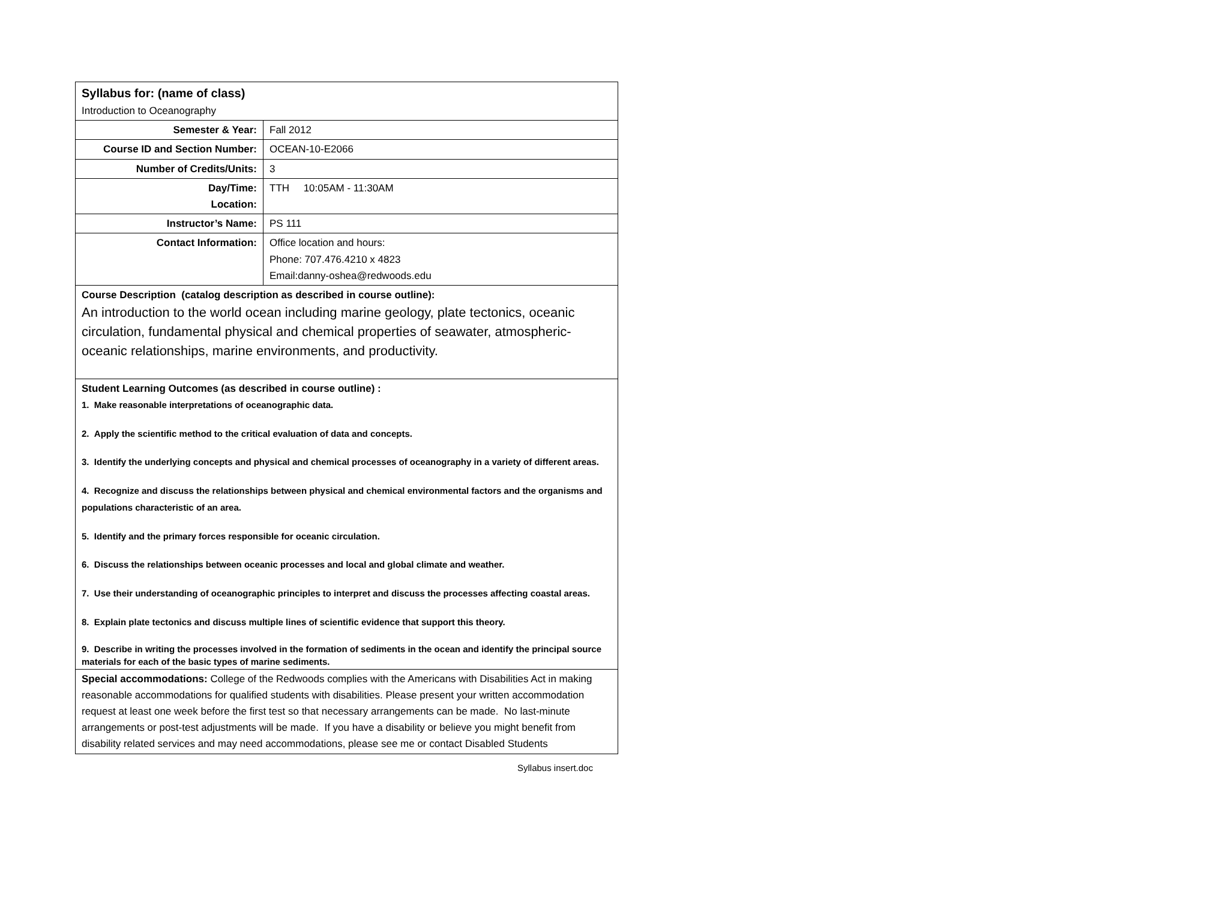| Syllabus for: (name of class) Introduction to Oceanography | |
| Semester & Year: | Fall 2012 |
| Course ID and Section Number: | OCEAN-10-E2066 |
| Number of Credits/Units: | 3 |
| Day/Time: Location: | TTH 10:05AM - 11:30AM |
| Instructor’s Name: | PS 111 |
| Contact Information: | Office location and hours: Phone: 707.476.4210 x 4823 Email:danny-oshea@redwoods.edu |
| Course Description (catalog description as described in course outline): An introduction to the world ocean including marine geology, plate tectonics, oceanic circulation, fundamental physical and chemical properties of seawater, atmospheric-oceanic relationships, marine environments, and productivity. | |
| Student Learning Outcomes (as described in course outline) : 1. Make reasonable interpretations of oceanographic data. 2. Apply the scientific method to the critical evaluation of data and concepts. 3. Identify the underlying concepts and physical and chemical processes of oceanography in a variety of different areas. 4. Recognize and discuss the relationships between physical and chemical environmental factors and the organisms and populations characteristic of an area. 5. Identify and the primary forces responsible for oceanic circulation. 6. Discuss the relationships between oceanic processes and local and global climate and weather. 7. Use their understanding of oceanographic principles to interpret and discuss the processes affecting coastal areas. 8. Explain plate tectonics and discuss multiple lines of scientific evidence that support this theory. 9. Describe in writing the processes involved in the formation of sediments in the ocean and identify the principal source materials for each of the basic types of marine sediments. | |
| Special accommodations: College of the Redwoods complies with the Americans with Disabilities Act in making reasonable accommodations for qualified students with disabilities. Please present your written accommodation request at least one week before the first test so that necessary arrangements can be made. No last-minute arrangements or post-test adjustments will be made. If you have a disability or believe you might benefit from disability related services and may need accommodations, please see me or contact Disabled Students | |
Syllabus insert.doc